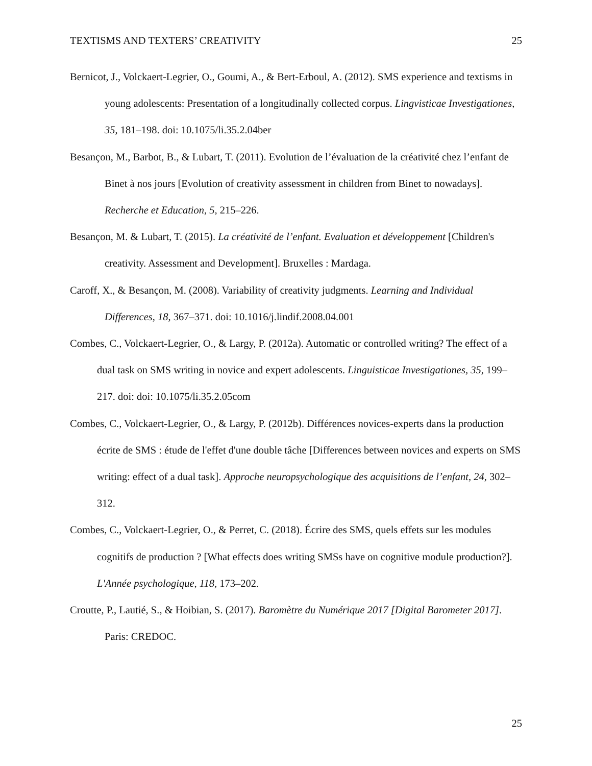TEXTISMS AND TEXTERS’ CREATIVITY 25
Bernicot, J., Volckaert-Legrier, O., Goumi, A., & Bert-Erboul, A. (2012). SMS experience and textisms in young adolescents: Presentation of a longitudinally collected corpus. Lingvisticae Investigationes, 35, 181–198. doi: 10.1075/li.35.2.04ber
Besançon, M., Barbot, B., & Lubart, T. (2011). Evolution de l’évaluation de la créativité chez l’enfant de Binet à nos jours [Evolution of creativity assessment in children from Binet to nowadays]. Recherche et Education, 5, 215–226.
Besançon, M. & Lubart, T. (2015). La créativité de l’enfant. Evaluation et développement [Children's creativity. Assessment and Development]. Bruxelles : Mardaga.
Caroff, X., & Besançon, M. (2008). Variability of creativity judgments. Learning and Individual Differences, 18, 367–371. doi: 10.1016/j.lindif.2008.04.001
Combes, C., Volckaert-Legrier, O., & Largy, P. (2012a). Automatic or controlled writing? The effect of a dual task on SMS writing in novice and expert adolescents. Linguisticae Investigationes, 35, 199–217. doi: doi: 10.1075/li.35.2.05com
Combes, C., Volckaert-Legrier, O., & Largy, P. (2012b). Différences novices-experts dans la production écrite de SMS : étude de l'effet d'une double tâche [Differences between novices and experts on SMS writing: effect of a dual task]. Approche neuropsychologique des acquisitions de l’enfant, 24, 302–312.
Combes, C., Volckaert-Legrier, O., & Perret, C. (2018). Écrire des SMS, quels effets sur les modules cognitifs de production ? [What effects does writing SMSs have on cognitive module production?]. L'Année psychologique, 118, 173–202.
Croutte, P., Lautié, S., & Hoibian, S. (2017). Baromètre du Numérique 2017 [Digital Barometer 2017]. Paris: CREDOC.
25